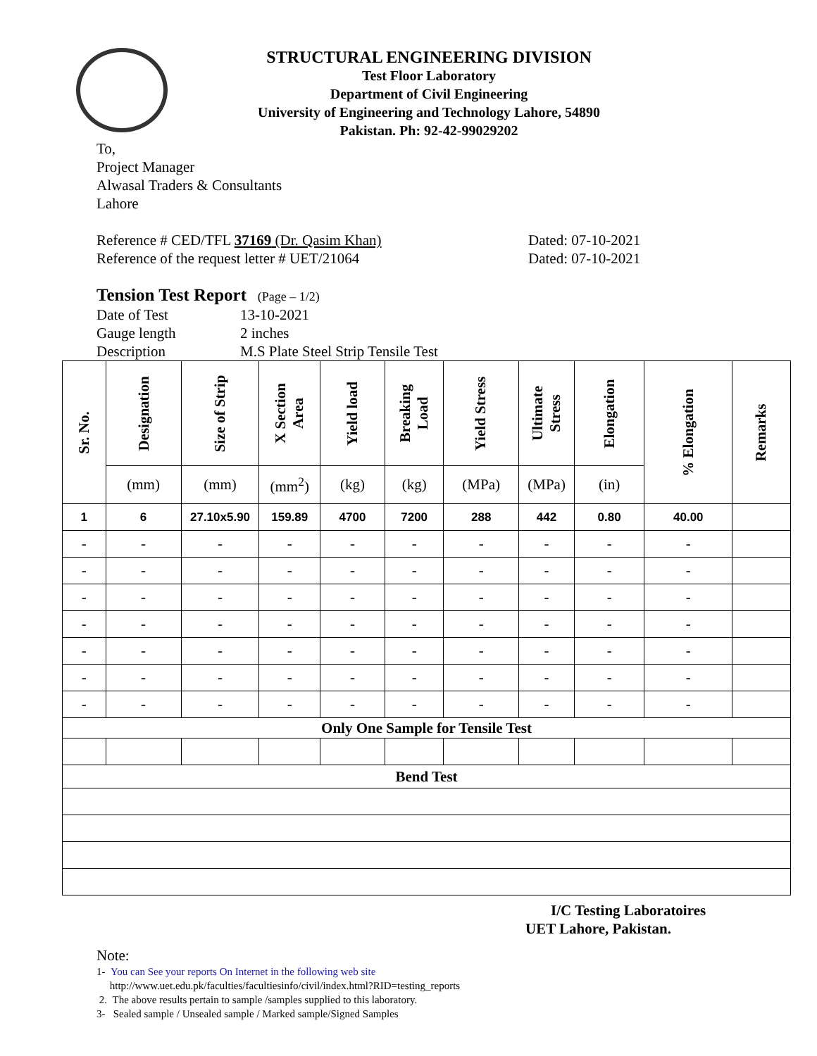STRUCTURAL ENGINEERING DIVISION
Test Floor Laboratory
Department of Civil Engineering
University of Engineering and Technology Lahore, 54890
Pakistan. Ph: 92-42-99029202
To,
Project Manager
Alwasal Traders & Consultants
Lahore
Reference # CED/TFL 37169 (Dr. Qasim Khan) Dated: 07-10-2021
Reference of the request letter # UET/21064 Dated: 07-10-2021
Tension Test Report (Page – 1/2)
Date of Test 13-10-2021
Gauge length 2 inches
Description M.S Plate Steel Strip Tensile Test
| Sr. No. | Designation | Size of Strip | X Section Area | Yield load | Breaking Load | Yield Stress | Ultimate Stress | Elongation | % Elongation | Remarks |
| --- | --- | --- | --- | --- | --- | --- | --- | --- | --- | --- |
| | (mm) | (mm) | (mm<sup>2</sup>) | (kg) | (kg) | (MPa) | (MPa) | (in) | | |
| 1 | 6 | 27.10x5.90 | 159.89 | 4700 | 7200 | 288 | 442 | 0.80 | 40.00 | |
| - | - | - | - | - | - | - | - | - | - | |
| - | - | - | - | - | - | - | - | - | - | |
| - | - | - | - | - | - | - | - | - | - | |
| - | - | - | - | - | - | - | - | - | - | |
| - | - | - | - | - | - | - | - | - | - | |
| - | - | - | - | - | - | - | - | - | - | |
| - | - | - | - | - | - | - | - | - | - | |
| Only One Sample for Tensile Test | | | | | | | | | | |
| Bend Test | | | | | | | | | | |
I/C Testing Laboratoires
UET Lahore, Pakistan.
Note:
1- You can See your reports On Internet in the following web site
http://www.uet.edu.pk/faculties/facultiesinfo/civil/index.html?RID=testing_reports
2. The above results pertain to sample /samples supplied to this laboratory.
3- Sealed sample / Unsealed sample / Marked sample/Signed Samples